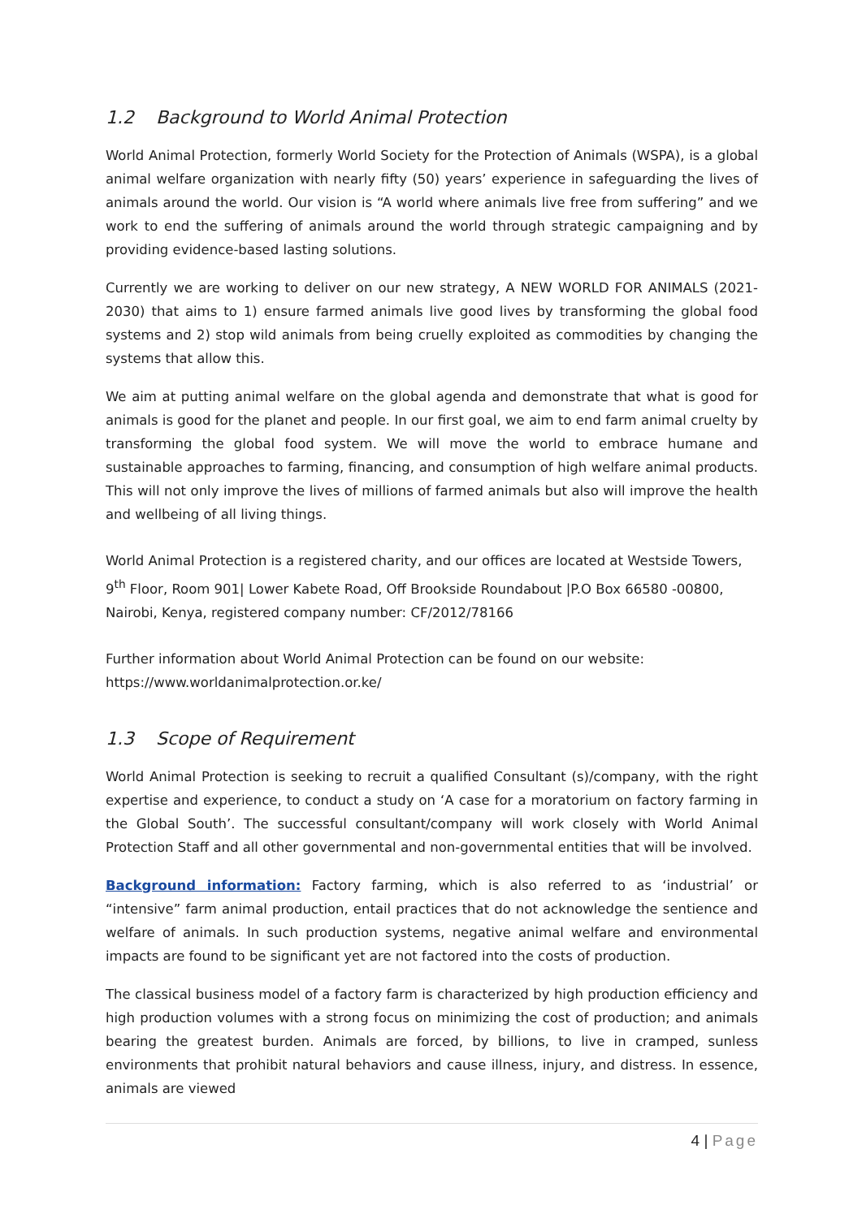1.2 Background to World Animal Protection
World Animal Protection, formerly World Society for the Protection of Animals (WSPA), is a global animal welfare organization with nearly fifty (50) years’ experience in safeguarding the lives of animals around the world. Our vision is “A world where animals live free from suffering” and we work to end the suffering of animals around the world through strategic campaigning and by providing evidence-based lasting solutions.
Currently we are working to deliver on our new strategy, A NEW WORLD FOR ANIMALS (2021-2030) that aims to 1) ensure farmed animals live good lives by transforming the global food systems and 2) stop wild animals from being cruelly exploited as commodities by changing the systems that allow this.
We aim at putting animal welfare on the global agenda and demonstrate that what is good for animals is good for the planet and people. In our first goal, we aim to end farm animal cruelty by transforming the global food system. We will move the world to embrace humane and sustainable approaches to farming, financing, and consumption of high welfare animal products. This will not only improve the lives of millions of farmed animals but also will improve the health and wellbeing of all living things.
World Animal Protection is a registered charity, and our offices are located at Westside Towers, 9<sup>th</sup> Floor, Room 901| Lower Kabete Road, Off Brookside Roundabout |P.O Box 66580 -00800, Nairobi, Kenya, registered company number: CF/2012/78166
Further information about World Animal Protection can be found on our website: https://www.worldanimalprotection.or.ke/
1.3 Scope of Requirement
World Animal Protection is seeking to recruit a qualified Consultant (s)/company, with the right expertise and experience, to conduct a study on ‘A case for a moratorium on factory farming in the Global South’. The successful consultant/company will work closely with World Animal Protection Staff and all other governmental and non-governmental entities that will be involved.
Background information: Factory farming, which is also referred to as ‘industrial’ or “intensive” farm animal production, entail practices that do not acknowledge the sentience and welfare of animals. In such production systems, negative animal welfare and environmental impacts are found to be significant yet are not factored into the costs of production.
The classical business model of a factory farm is characterized by high production efficiency and high production volumes with a strong focus on minimizing the cost of production; and animals bearing the greatest burden. Animals are forced, by billions, to live in cramped, sunless environments that prohibit natural behaviors and cause illness, injury, and distress. In essence, animals are viewed
4 | Page